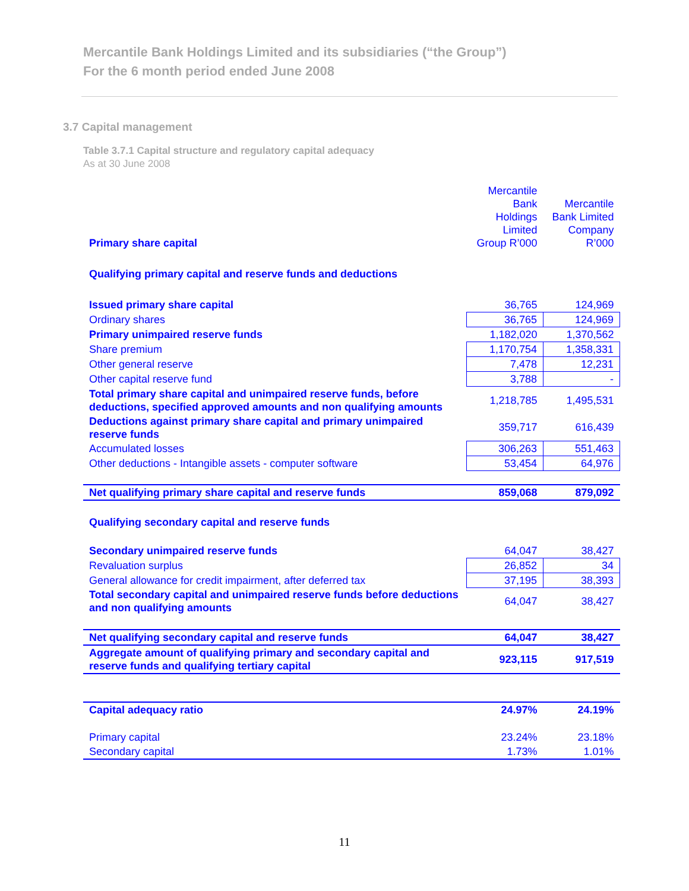Mercantile Bank Holdings Limited and its subsidiaries (“the Group”)
For the 6 month period ended June 2008
3.7 Capital management
Table 3.7.1 Capital structure and regulatory capital adequacy
As at 30 June 2008
| Primary share capital | Mercantile Bank Holdings Limited Group R’000 | Mercantile Bank Limited Company R’000 |
| Qualifying primary capital and reserve funds and deductions | | |
| Issued primary share capital | 36,765 | 124,969 |
| Ordinary shares | 36,765 | 124,969 |
| Primary unimpaired reserve funds | 1,182,020 | 1,370,562 |
| Share premium | 1,170,754 | 1,358,331 |
| Other general reserve | 7,478 | 12,231 |
| Other capital reserve fund | 3,788 | - |
| Total primary share capital and unimpaired reserve funds, before deductions, specified approved amounts and non qualifying amounts | 1,218,785 | 1,495,531 |
| Deductions against primary share capital and primary unimpaired reserve funds | 359,717 | 616,439 |
| Accumulated losses | 306,263 | 551,463 |
| Other deductions - Intangible assets - computer software | 53,454 | 64,976 |
| Net qualifying primary share capital and reserve funds | 859,068 | 879,092 |
| Qualifying secondary capital and reserve funds | | |
| Secondary unimpaired reserve funds | 64,047 | 38,427 |
| Revaluation surplus | 26,852 | 34 |
| General allowance for credit impairment, after deferred tax | 37,195 | 38,393 |
| Total secondary capital and unimpaired reserve funds before deductions and non qualifying amounts | 64,047 | 38,427 |
| Net qualifying secondary capital and reserve funds | 64,047 | 38,427 |
| Aggregate amount of qualifying primary and secondary capital and reserve funds and qualifying tertiary capital | 923,115 | 917,519 |
| Capital adequacy ratio | 24.97% | 24.19% |
| Primary capital | 23.24% | 23.18% |
| Secondary capital | 1.73% | 1.01% |
11